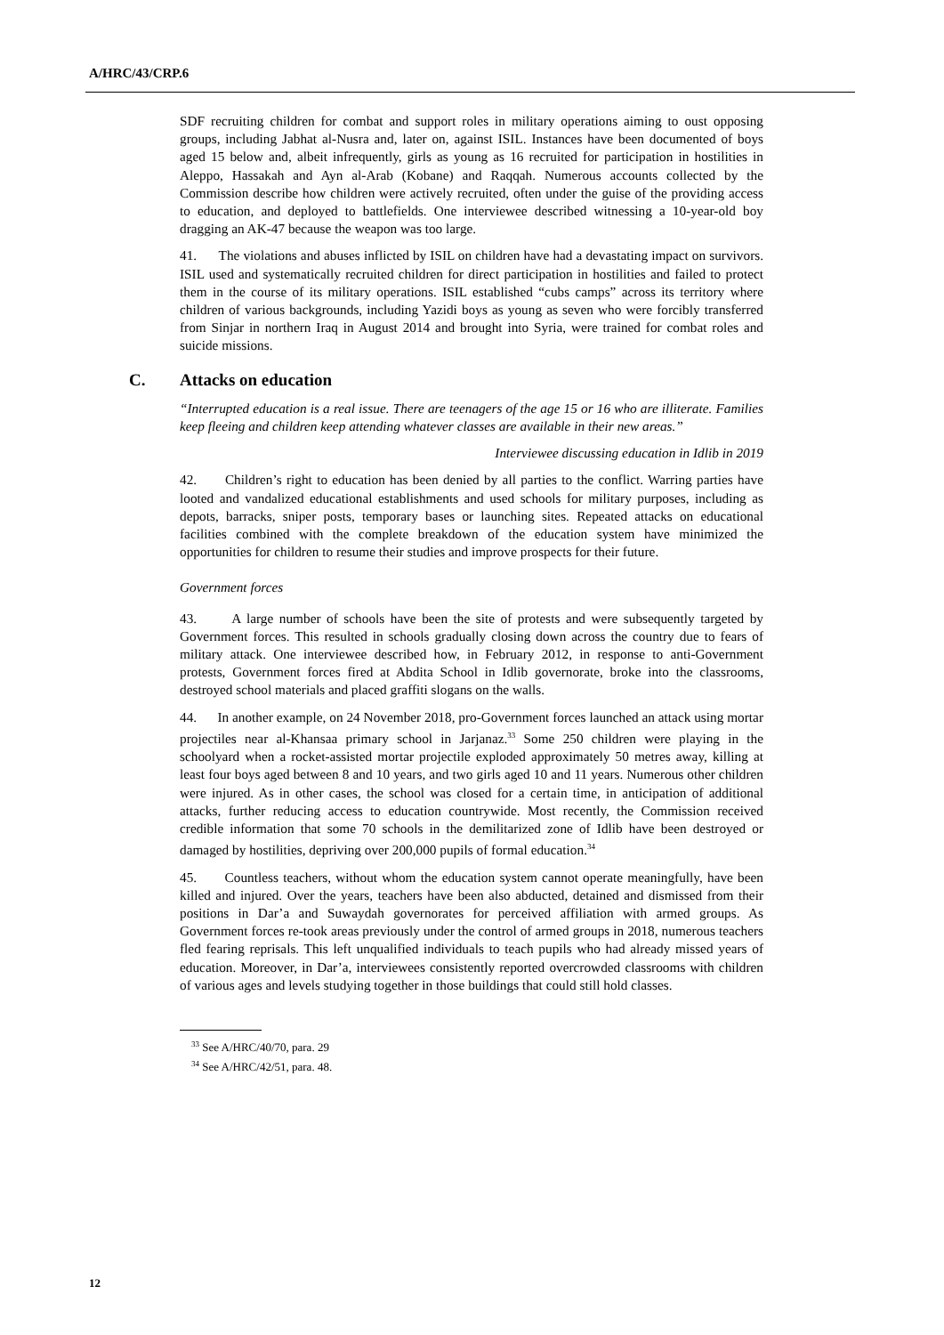A/HRC/43/CRP.6
SDF recruiting children for combat and support roles in military operations aiming to oust opposing groups, including Jabhat al-Nusra and, later on, against ISIL. Instances have been documented of boys aged 15 below and, albeit infrequently, girls as young as 16 recruited for participation in hostilities in Aleppo, Hassakah and Ayn al-Arab (Kobane) and Raqqah. Numerous accounts collected by the Commission describe how children were actively recruited, often under the guise of the providing access to education, and deployed to battlefields. One interviewee described witnessing a 10-year-old boy dragging an AK-47 because the weapon was too large.
41. The violations and abuses inflicted by ISIL on children have had a devastating impact on survivors. ISIL used and systematically recruited children for direct participation in hostilities and failed to protect them in the course of its military operations. ISIL established “cubs camps” across its territory where children of various backgrounds, including Yazidi boys as young as seven who were forcibly transferred from Sinjar in northern Iraq in August 2014 and brought into Syria, were trained for combat roles and suicide missions.
C. Attacks on education
“Interrupted education is a real issue. There are teenagers of the age 15 or 16 who are illiterate. Families keep fleeing and children keep attending whatever classes are available in their new areas.”
Interviewee discussing education in Idlib in 2019
42. Children’s right to education has been denied by all parties to the conflict. Warring parties have looted and vandalized educational establishments and used schools for military purposes, including as depots, barracks, sniper posts, temporary bases or launching sites. Repeated attacks on educational facilities combined with the complete breakdown of the education system have minimized the opportunities for children to resume their studies and improve prospects for their future.
Government forces
43. A large number of schools have been the site of protests and were subsequently targeted by Government forces. This resulted in schools gradually closing down across the country due to fears of military attack. One interviewee described how, in February 2012, in response to anti-Government protests, Government forces fired at Abdita School in Idlib governorate, broke into the classrooms, destroyed school materials and placed graffiti slogans on the walls.
44. In another example, on 24 November 2018, pro-Government forces launched an attack using mortar projectiles near al-Khansaa primary school in Jarjanaz.<sup>33</sup> Some 250 children were playing in the schoolyard when a rocket-assisted mortar projectile exploded approximately 50 metres away, killing at least four boys aged between 8 and 10 years, and two girls aged 10 and 11 years. Numerous other children were injured. As in other cases, the school was closed for a certain time, in anticipation of additional attacks, further reducing access to education countrywide. Most recently, the Commission received credible information that some 70 schools in the demilitarized zone of Idlib have been destroyed or damaged by hostilities, depriving over 200,000 pupils of formal education.<sup>34</sup>
45. Countless teachers, without whom the education system cannot operate meaningfully, have been killed and injured. Over the years, teachers have been also abducted, detained and dismissed from their positions in Dar’a and Suwaydah governorates for perceived affiliation with armed groups. As Government forces re-took areas previously under the control of armed groups in 2018, numerous teachers fled fearing reprisals. This left unqualified individuals to teach pupils who had already missed years of education. Moreover, in Dar’a, interviewees consistently reported overcrowded classrooms with children of various ages and levels studying together in those buildings that could still hold classes.
<sup>33</sup> See A/HRC/40/70, para. 29
<sup>34</sup> See A/HRC/42/51, para. 48.
12